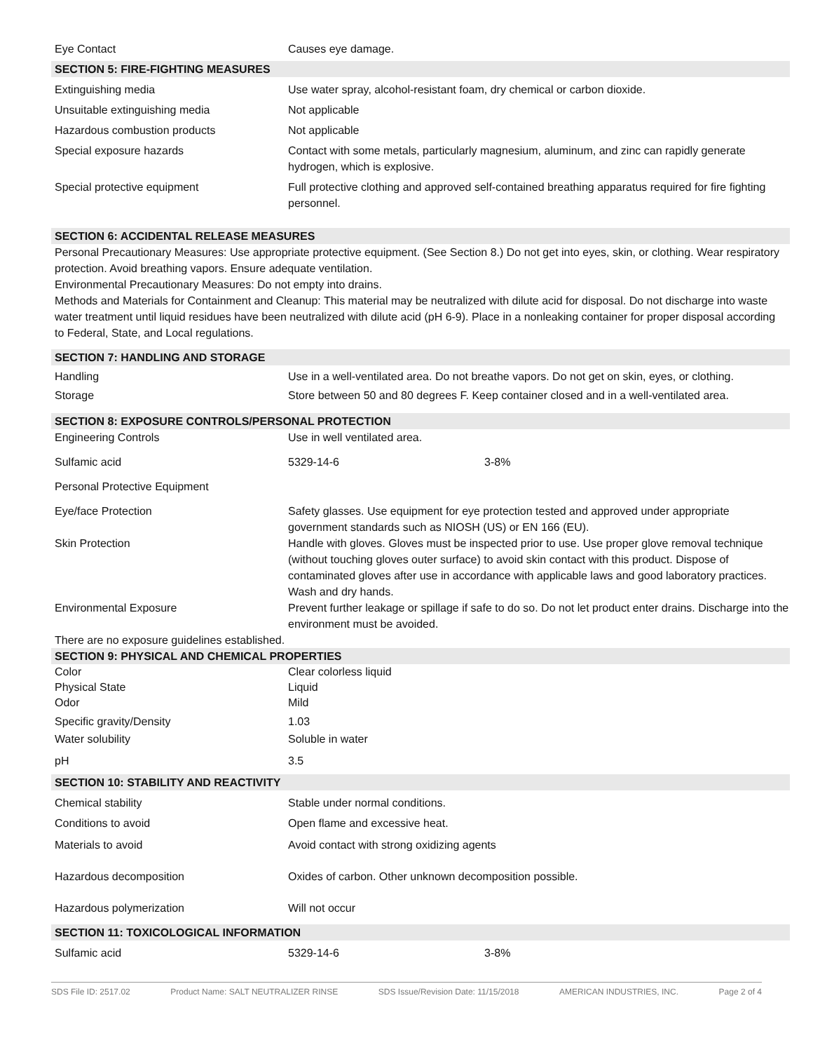Eye Contact Causes eye damage.
SECTION 5: FIRE-FIGHTING MEASURES
Extinguishing media Use water spray, alcohol-resistant foam, dry chemical or carbon dioxide.
Unsuitable extinguishing media Not applicable
Hazardous combustion products Not applicable
Special exposure hazards Contact with some metals, particularly magnesium, aluminum, and zinc can rapidly generate hydrogen, which is explosive.
Special protective equipment Full protective clothing and approved self-contained breathing apparatus required for fire fighting personnel.
SECTION 6: ACCIDENTAL RELEASE MEASURES
Personal Precautionary Measures: Use appropriate protective equipment. (See Section 8.) Do not get into eyes, skin, or clothing. Wear respiratory protection. Avoid breathing vapors. Ensure adequate ventilation.
Environmental Precautionary Measures: Do not empty into drains.
Methods and Materials for Containment and Cleanup: This material may be neutralized with dilute acid for disposal. Do not discharge into waste water treatment until liquid residues have been neutralized with dilute acid (pH 6-9). Place in a nonleaking container for proper disposal according to Federal, State, and Local regulations.
SECTION 7: HANDLING AND STORAGE
Handling Use in a well-ventilated area. Do not breathe vapors. Do not get on skin, eyes, or clothing.
Storage Store between 50 and 80 degrees F. Keep container closed and in a well-ventilated area.
SECTION 8: EXPOSURE CONTROLS/PERSONAL PROTECTION
Engineering Controls Use in well ventilated area.
Sulfamic acid 5329-14-6 3-8%
Personal Protective Equipment
Eye/face Protection Safety glasses. Use equipment for eye protection tested and approved under appropriate government standards such as NIOSH (US) or EN 166 (EU).
Skin Protection Handle with gloves. Gloves must be inspected prior to use. Use proper glove removal technique (without touching gloves outer surface) to avoid skin contact with this product. Dispose of contaminated gloves after use in accordance with applicable laws and good laboratory practices. Wash and dry hands.
Environmental Exposure Prevent further leakage or spillage if safe to do so. Do not let product enter drains. Discharge into the environment must be avoided.
There are no exposure guidelines established.
SECTION 9: PHYSICAL AND CHEMICAL PROPERTIES
Color Clear colorless liquid
Physical State Liquid
Odor Mild
Specific gravity/Density 1.03
Water solubility Soluble in water
pH 3.5
SECTION 10: STABILITY AND REACTIVITY
Chemical stability Stable under normal conditions.
Conditions to avoid Open flame and excessive heat.
Materials to avoid Avoid contact with strong oxidizing agents
Hazardous decomposition Oxides of carbon. Other unknown decomposition possible.
Hazardous polymerization Will not occur
SECTION 11: TOXICOLOGICAL INFORMATION
Sulfamic acid 5329-14-6 3-8%
SDS File ID: 2517.02 Product Name: SALT NEUTRALIZER RINSE SDS Issue/Revision Date: 11/15/2018 AMERICAN INDUSTRIES, INC. Page 2 of 4